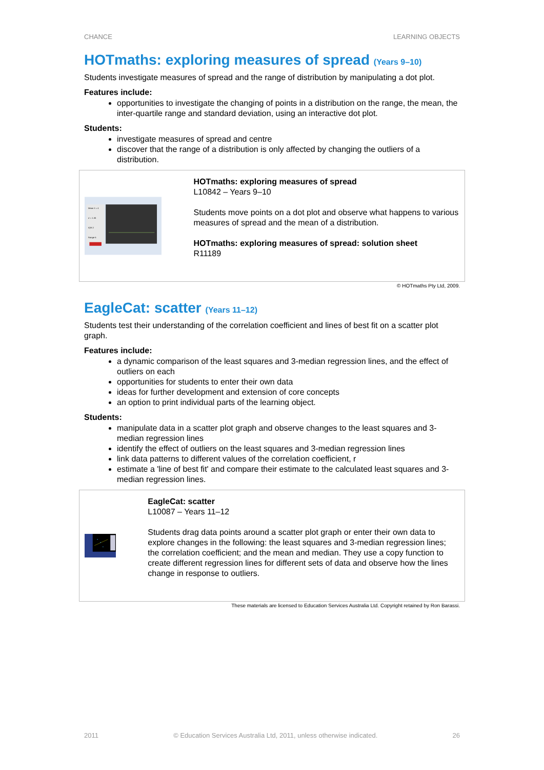CHANCE LEARNING OBJECTS
HOTmaths: exploring measures of spread (Years 9–10)
Students investigate measures of spread and the range of distribution by manipulating a dot plot.
Features include:
opportunities to investigate the changing of points in a distribution on the range, the mean, the inter-quartile range and standard deviation, using an interactive dot plot.
Students:
investigate measures of spread and centre
discover that the range of a distribution is only affected by changing the outliers of a distribution.
Mean x̄ = 4
σ = 1.45
IQR 2
Range 6
HOTmaths: exploring measures of spread
L10842 – Years 9–10
Students move points on a dot plot and observe what happens to various measures of spread and the mean of a distribution.
HOTmaths: exploring measures of spread: solution sheet
R11189
© HOTmaths Pty Ltd, 2009.
EagleCat: scatter (Years 11–12)
Students test their understanding of the correlation coefficient and lines of best fit on a scatter plot graph.
Features include:
a dynamic comparison of the least squares and 3-median regression lines, and the effect of outliers on each
opportunities for students to enter their own data
ideas for further development and extension of core concepts
an option to print individual parts of the learning object.
Students:
manipulate data in a scatter plot graph and observe changes to the least squares and 3-median regression lines
identify the effect of outliers on the least squares and 3-median regression lines
link data patterns to different values of the correlation coefficient, r
estimate a 'line of best fit' and compare their estimate to the calculated least squares and 3-median regression lines.
EagleCat: scatter
L10087 – Years 11–12
Students drag data points around a scatter plot graph or enter their own data to explore changes in the following: the least squares and 3-median regression lines; the correlation coefficient; and the mean and median. They use a copy function to create different regression lines for different sets of data and observe how the lines change in response to outliers.
These materials are licensed to Education Services Australia Ltd. Copyright retained by Ron Barassi.
2011 © Education Services Australia Ltd, 2011, unless otherwise indicated. 26